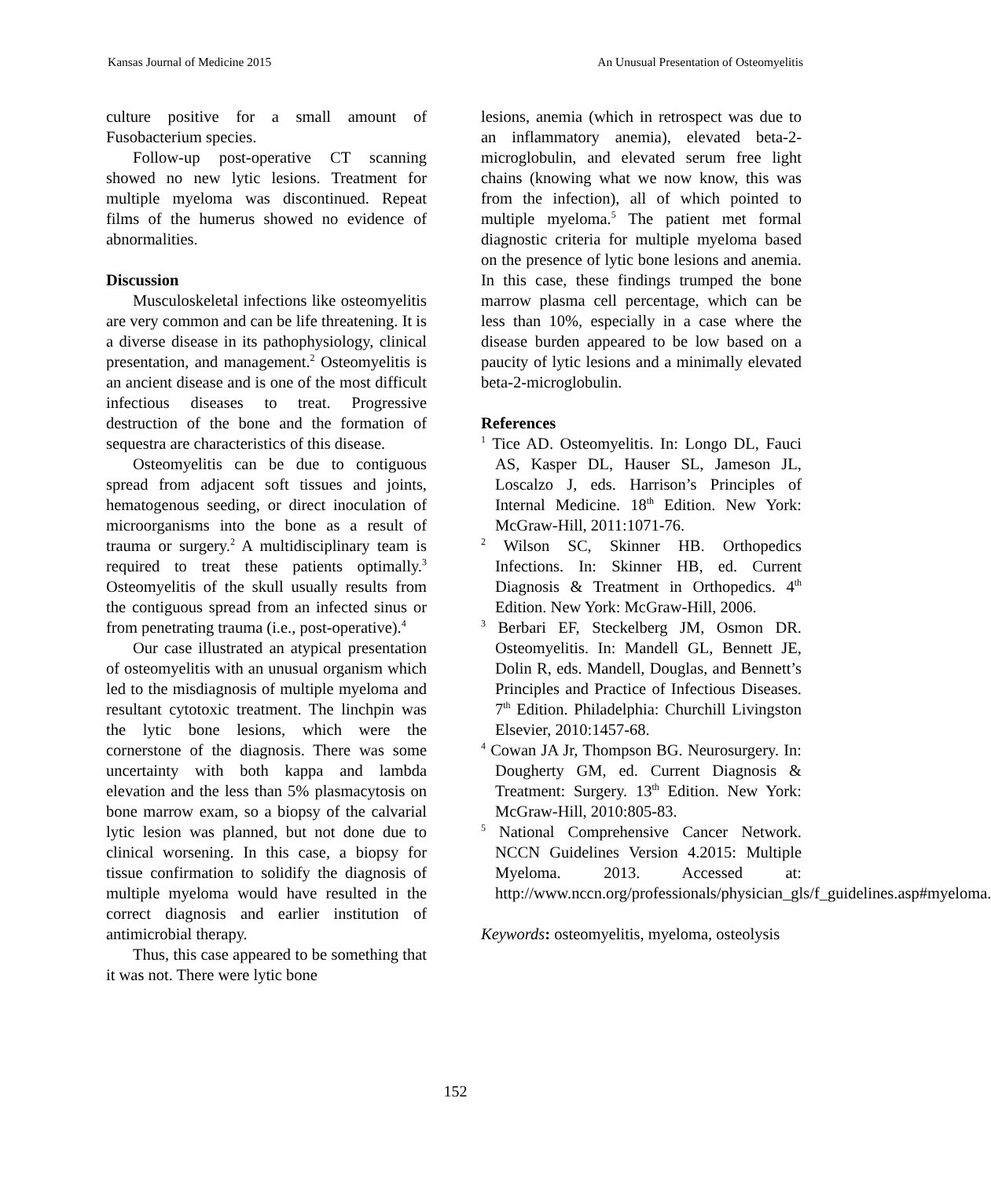Kansas Journal of Medicine 2015 An Unusual Presentation of Osteomyelitis
culture positive for a small amount of Fusobacterium species.
Follow-up post-operative CT scanning showed no new lytic lesions. Treatment for multiple myeloma was discontinued. Repeat films of the humerus showed no evidence of abnormalities.
Discussion
Musculoskeletal infections like osteomyelitis are very common and can be life threatening. It is a diverse disease in its pathophysiology, clinical presentation, and management.<sup>2</sup> Osteomyelitis is an ancient disease and is one of the most difficult infectious diseases to treat. Progressive destruction of the bone and the formation of sequestra are characteristics of this disease.
Osteomyelitis can be due to contiguous spread from adjacent soft tissues and joints, hematogenous seeding, or direct inoculation of microorganisms into the bone as a result of trauma or surgery.<sup>2</sup> A multidisciplinary team is required to treat these patients optimally.<sup>3</sup> Osteomyelitis of the skull usually results from the contiguous spread from an infected sinus or from penetrating trauma (i.e., post-operative).<sup>4</sup>
Our case illustrated an atypical presentation of osteomyelitis with an unusual organism which led to the misdiagnosis of multiple myeloma and resultant cytotoxic treatment. The linchpin was the lytic bone lesions, which were the cornerstone of the diagnosis. There was some uncertainty with both kappa and lambda elevation and the less than 5% plasmacytosis on bone marrow exam, so a biopsy of the calvarial lytic lesion was planned, but not done due to clinical worsening. In this case, a biopsy for tissue confirmation to solidify the diagnosis of multiple myeloma would have resulted in the correct diagnosis and earlier institution of antimicrobial therapy.
Thus, this case appeared to be something that it was not. There were lytic bone
lesions, anemia (which in retrospect was due to an inflammatory anemia), elevated beta-2-microglobulin, and elevated serum free light chains (knowing what we now know, this was from the infection), all of which pointed to multiple myeloma.<sup>5</sup> The patient met formal diagnostic criteria for multiple myeloma based on the presence of lytic bone lesions and anemia. In this case, these findings trumped the bone marrow plasma cell percentage, which can be less than 10%, especially in a case where the disease burden appeared to be low based on a paucity of lytic lesions and a minimally elevated beta-2-microglobulin.
References
<sup>1</sup> Tice AD. Osteomyelitis. In: Longo DL, Fauci AS, Kasper DL, Hauser SL, Jameson JL, Loscalzo J, eds. Harrison’s Principles of Internal Medicine. 18<sup>th</sup> Edition. New York: McGraw-Hill, 2011:1071-76.
<sup>2</sup> Wilson SC, Skinner HB. Orthopedics Infections. In: Skinner HB, ed. Current Diagnosis & Treatment in Orthopedics. 4<sup>th</sup> Edition. New York: McGraw-Hill, 2006.
<sup>3</sup> Berbari EF, Steckelberg JM, Osmon DR. Osteomyelitis. In: Mandell GL, Bennett JE, Dolin R, eds. Mandell, Douglas, and Bennett’s Principles and Practice of Infectious Diseases. 7<sup>th</sup> Edition. Philadelphia: Churchill Livingston Elsevier, 2010:1457-68.
<sup>4</sup> Cowan JA Jr, Thompson BG. Neurosurgery. In: Dougherty GM, ed. Current Diagnosis & Treatment: Surgery. 13<sup>th</sup> Edition. New York: McGraw-Hill, 2010:805-83.
<sup>5</sup> National Comprehensive Cancer Network. NCCN Guidelines Version 4.2015: Multiple Myeloma. 2013. Accessed at: http://www.nccn.org/professionals/physician_gls/f_guidelines.asp#myeloma.
Keywords: osteomyelitis, myeloma, osteolysis
152